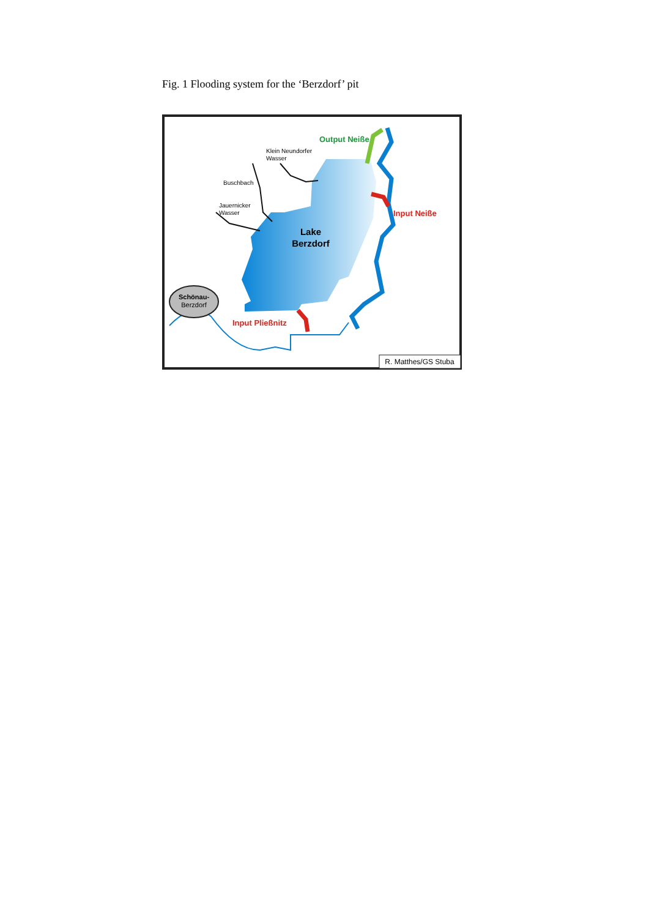Fig. 1 Flooding system for the ‘Berzdorf’ pit
Schönau-
Berzdorf
Output Neiße
Klein Neundorfer
Wasser
Buschbach
Jauernicker
Wasser
Input Neiße
Lake
Berzdorf
Input Pließnitz
R. Matthes/GS Stuba